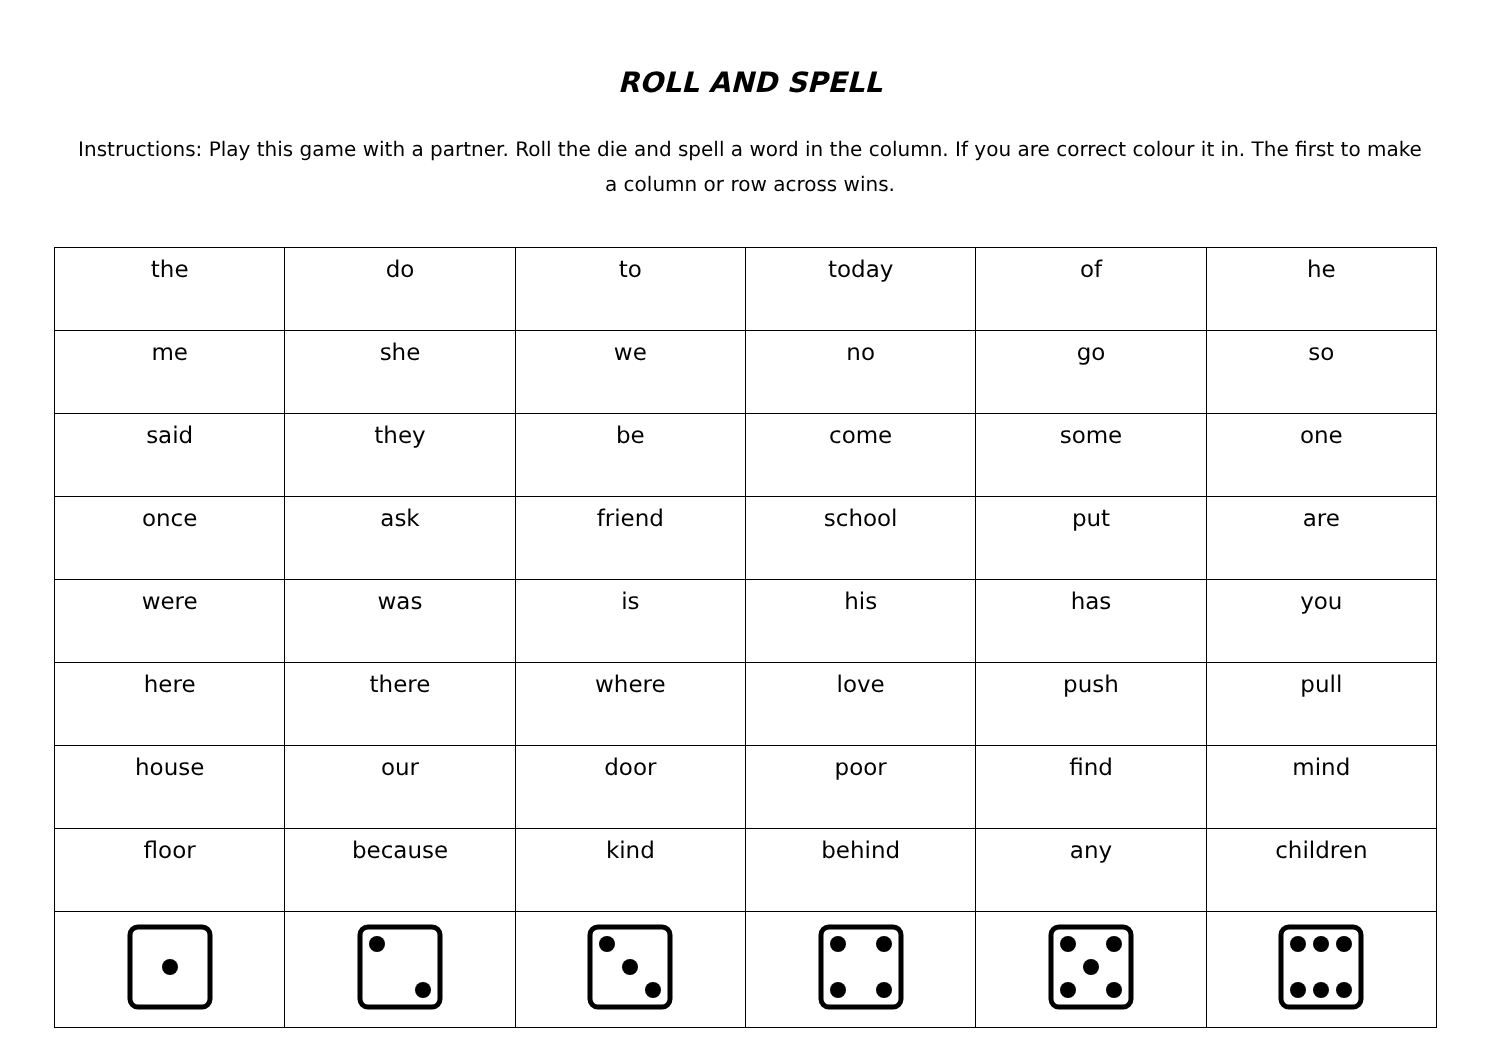ROLL AND SPELL
Instructions: Play this game with a partner. Roll the die and spell a word in the column. If you are correct colour it in. The first to make a column or row across wins.
| the | do | to | today | of | he |
| me | she | we | no | go | so |
| said | they | be | come | some | one |
| once | ask | friend | school | put | are |
| were | was | is | his | has | you |
| here | there | where | love | push | pull |
| house | our | door | poor | find | mind |
| floor | because | kind | behind | any | children |